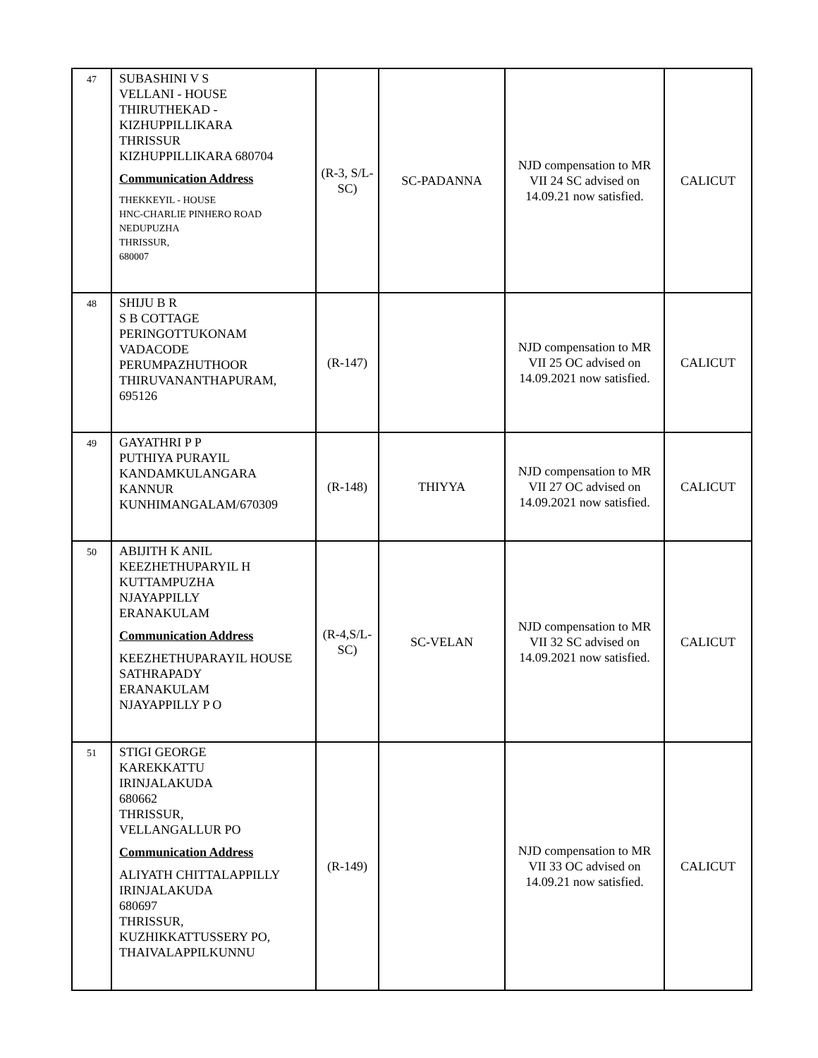| 47 | SUBASHINI V S VELLANI - HOUSE THIRUTHEKAD - KIZHUPPILLIKARA THRISSUR KIZHUPPILLIKARA 680704 Communication Address THEKKEYIL - HOUSE HNC-CHARLIE PINHERO ROAD NEDUPUZHA THRISSUR, 680007 | (R-3, S/L-SC) | SC-PADANNA | NJD compensation to MR VII 24 SC advised on 14.09.21 now satisfied. | CALICUT |
| 48 | SHIJU B R S B COTTAGE PERINGOTTUKONAM VADACODE PERUMPAZHUTHOOR THIRUVANANTHAPURAM, 695126 | (R-147) | | NJD compensation to MR VII 25 OC advised on 14.09.2021 now satisfied. | CALICUT |
| 49 | GAYATHRI P P PUTHIYA PURAYIL KANDAMKULANGARA KANNUR KUNHIMANGALAM/670309 | (R-148) | THIYYA | NJD compensation to MR VII 27 OC advised on 14.09.2021 now satisfied. | CALICUT |
| 50 | ABIJITH K ANIL KEEZHETHUPARYIL H KUTTAMPUZHA NJAYAPPILLY ERANAKULAM Communication Address KEEZHETHUPARAYIL HOUSE SATHRAPADY ERANAKULAM NJAYAPPILLY P O | (R-4,S/L-SC) | SC-VELAN | NJD compensation to MR VII 32 SC advised on 14.09.2021 now satisfied. | CALICUT |
| 51 | STIGI GEORGE KAREKKATTU IRINJALAKUDA 680662 THRISSUR, VELLANGALLUR PO Communication Address ALIYATH CHITTALAPPILLY IRINJALAKUDA 680697 THRISSUR, KUZHIKKATTUSSERY PO, THAIVALAPPILKUNNU | (R-149) | | NJD compensation to MR VII 33 OC advised on 14.09.21 now satisfied. | CALICUT |